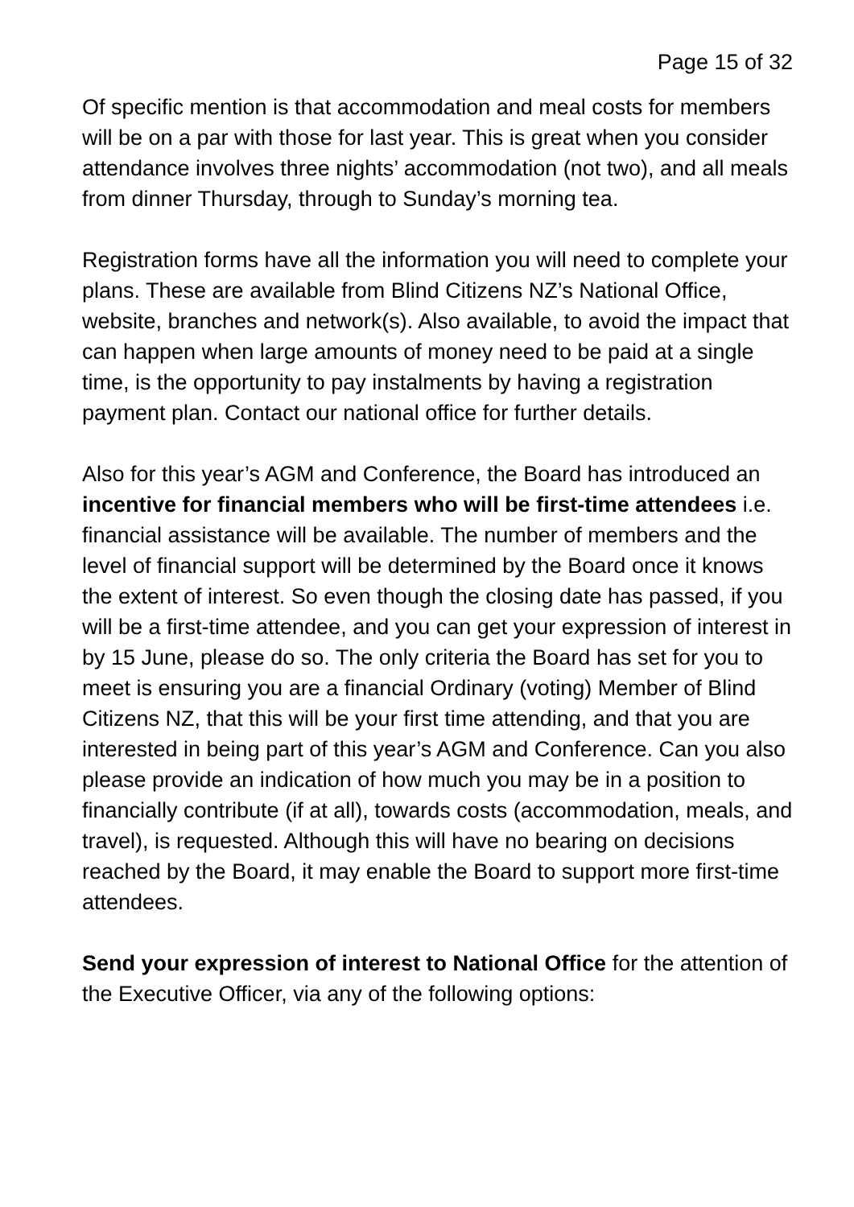Page 15 of 32
Of specific mention is that accommodation and meal costs for members will be on a par with those for last year. This is great when you consider attendance involves three nights’ accommodation (not two), and all meals from dinner Thursday, through to Sunday’s morning tea.
Registration forms have all the information you will need to complete your plans. These are available from Blind Citizens NZ’s National Office, website, branches and network(s). Also available, to avoid the impact that can happen when large amounts of money need to be paid at a single time, is the opportunity to pay instalments by having a registration payment plan. Contact our national office for further details.
Also for this year’s AGM and Conference, the Board has introduced an incentive for financial members who will be first-time attendees i.e. financial assistance will be available. The number of members and the level of financial support will be determined by the Board once it knows the extent of interest. So even though the closing date has passed, if you will be a first-time attendee, and you can get your expression of interest in by 15 June, please do so. The only criteria the Board has set for you to meet is ensuring you are a financial Ordinary (voting) Member of Blind Citizens NZ, that this will be your first time attending, and that you are interested in being part of this year’s AGM and Conference. Can you also please provide an indication of how much you may be in a position to financially contribute (if at all), towards costs (accommodation, meals, and travel), is requested. Although this will have no bearing on decisions reached by the Board, it may enable the Board to support more first-time attendees.
Send your expression of interest to National Office for the attention of the Executive Officer, via any of the following options: